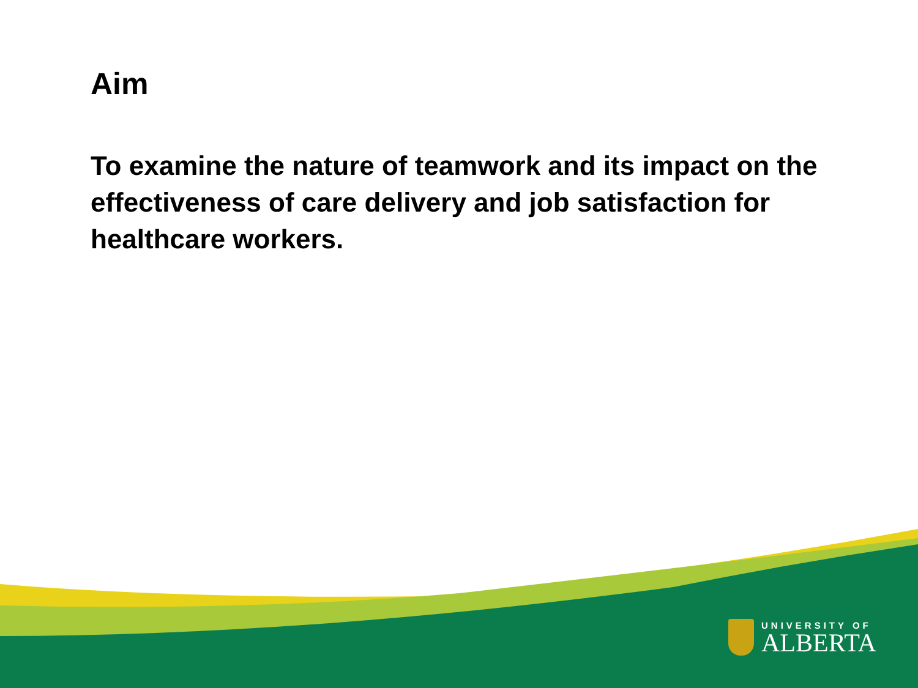Aim
To examine the nature of teamwork and its impact on the effectiveness of care delivery and job satisfaction for healthcare workers.
UNIVERSITY OF
ALBERTA